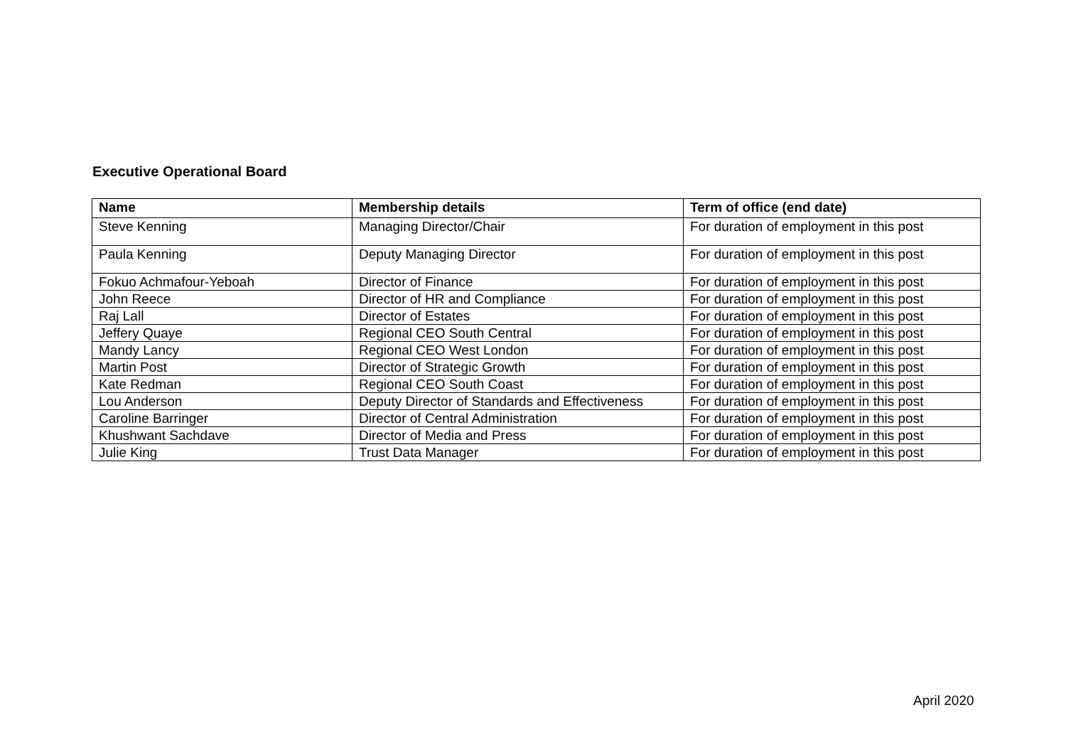Executive Operational Board
| Name | Membership details | Term of office (end date) |
| --- | --- | --- |
| Steve Kenning | Managing Director/Chair | For duration of employment in this post |
| Paula Kenning | Deputy Managing Director | For duration of employment in this post |
| Fokuo Achmafour-Yeboah | Director of Finance | For duration of employment in this post |
| John Reece | Director of HR and Compliance | For duration of employment in this post |
| Raj Lall | Director of Estates | For duration of employment in this post |
| Jeffery Quaye | Regional CEO South Central | For duration of employment in this post |
| Mandy Lancy | Regional CEO West London | For duration of employment in this post |
| Martin Post | Director of Strategic Growth | For duration of employment in this post |
| Kate Redman | Regional CEO South Coast | For duration of employment in this post |
| Lou Anderson | Deputy Director of Standards and Effectiveness | For duration of employment in this post |
| Caroline Barringer | Director of Central Administration | For duration of employment in this post |
| Khushwant Sachdave | Director of Media and Press | For duration of employment in this post |
| Julie King | Trust Data Manager | For duration of employment in this post |
April 2020